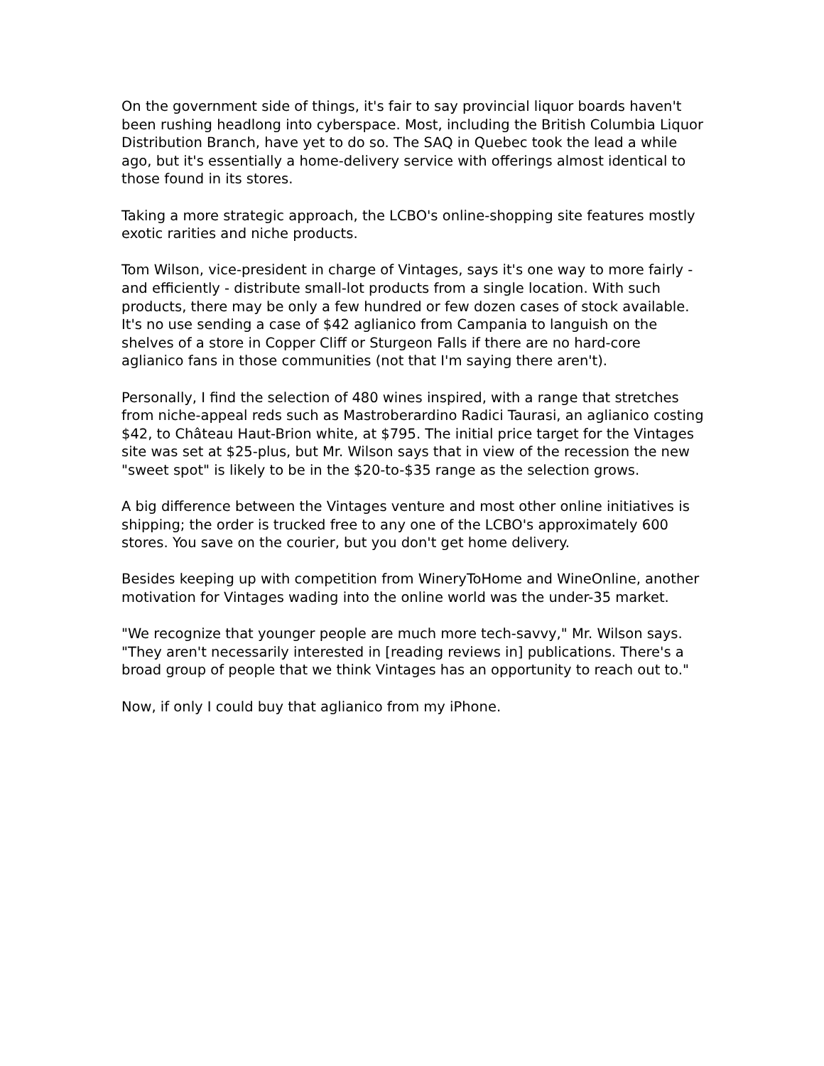On the government side of things, it's fair to say provincial liquor boards haven't been rushing headlong into cyberspace. Most, including the British Columbia Liquor Distribution Branch, have yet to do so. The SAQ in Quebec took the lead a while ago, but it's essentially a home-delivery service with offerings almost identical to those found in its stores.
Taking a more strategic approach, the LCBO's online-shopping site features mostly exotic rarities and niche products.
Tom Wilson, vice-president in charge of Vintages, says it's one way to more fairly - and efficiently - distribute small-lot products from a single location. With such products, there may be only a few hundred or few dozen cases of stock available. It's no use sending a case of $42 aglianico from Campania to languish on the shelves of a store in Copper Cliff or Sturgeon Falls if there are no hard-core aglianico fans in those communities (not that I'm saying there aren't).
Personally, I find the selection of 480 wines inspired, with a range that stretches from niche-appeal reds such as Mastroberardino Radici Taurasi, an aglianico costing $42, to Château Haut-Brion white, at $795. The initial price target for the Vintages site was set at $25-plus, but Mr. Wilson says that in view of the recession the new "sweet spot" is likely to be in the $20-to-$35 range as the selection grows.
A big difference between the Vintages venture and most other online initiatives is shipping; the order is trucked free to any one of the LCBO's approximately 600 stores. You save on the courier, but you don't get home delivery.
Besides keeping up with competition from WineryToHome and WineOnline, another motivation for Vintages wading into the online world was the under-35 market.
"We recognize that younger people are much more tech-savvy," Mr. Wilson says. "They aren't necessarily interested in [reading reviews in] publications. There's a broad group of people that we think Vintages has an opportunity to reach out to."
Now, if only I could buy that aglianico from my iPhone.